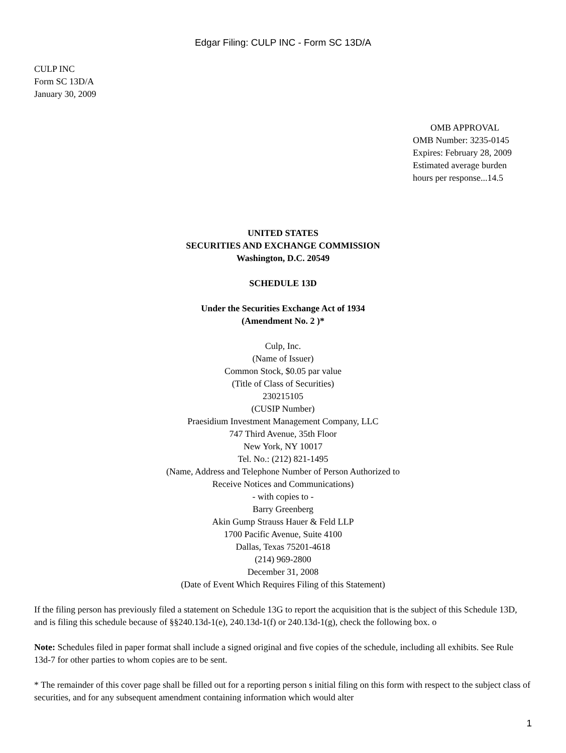Edgar Filing: CULP INC - Form SC 13D/A
CULP INC
Form SC 13D/A
January 30, 2009
OMB APPROVAL
OMB Number: 3235-0145
Expires: February 28, 2009
Estimated average burden
hours per response...14.5
UNITED STATES
SECURITIES AND EXCHANGE COMMISSION
Washington, D.C. 20549
SCHEDULE 13D
Under the Securities Exchange Act of 1934
(Amendment No. 2 )*
Culp, Inc.
(Name of Issuer)
Common Stock, $0.05 par value
(Title of Class of Securities)
230215105
(CUSIP Number)
Praesidium Investment Management Company, LLC
747 Third Avenue, 35th Floor
New York, NY 10017
Tel. No.: (212) 821-1495
(Name, Address and Telephone Number of Person Authorized to
Receive Notices and Communications)
- with copies to -
Barry Greenberg
Akin Gump Strauss Hauer & Feld LLP
1700 Pacific Avenue, Suite 4100
Dallas, Texas 75201-4618
(214) 969-2800
December 31, 2008
(Date of Event Which Requires Filing of this Statement)
If the filing person has previously filed a statement on Schedule 13G to report the acquisition that is the subject of this Schedule 13D, and is filing this schedule because of §§240.13d-1(e), 240.13d-1(f) or 240.13d-1(g), check the following box. o
Note: Schedules filed in paper format shall include a signed original and five copies of the schedule, including all exhibits. See Rule 13d-7 for other parties to whom copies are to be sent.
* The remainder of this cover page shall be filled out for a reporting person s initial filing on this form with respect to the subject class of securities, and for any subsequent amendment containing information which would alter
1